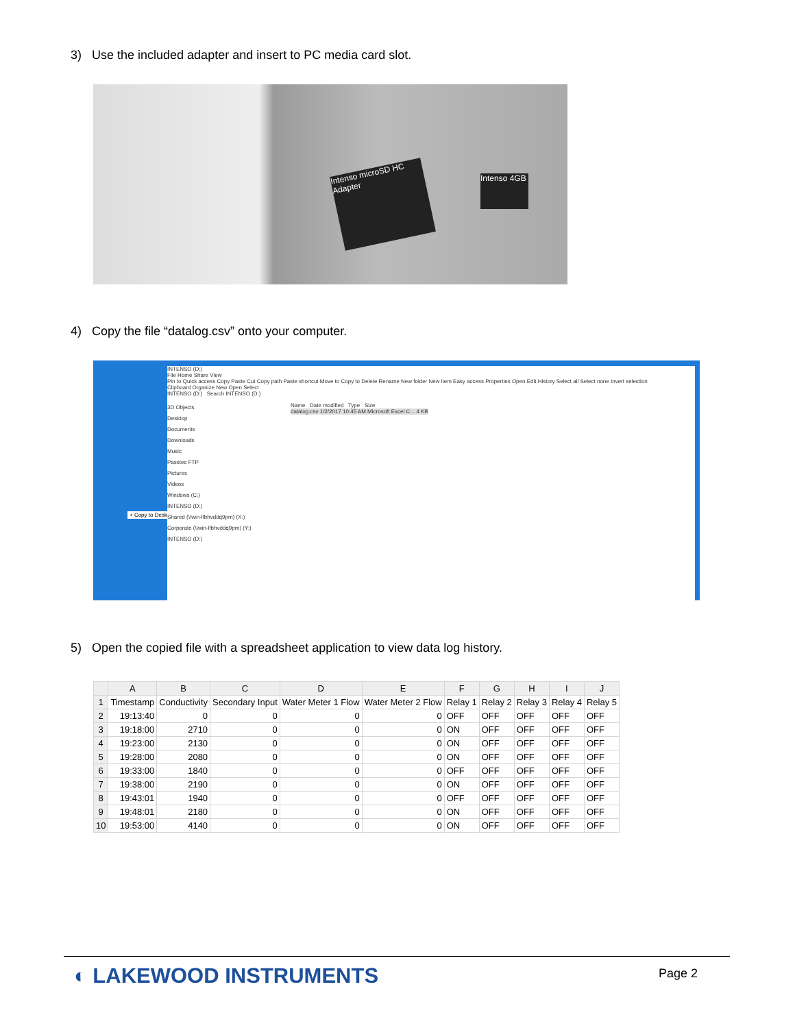3) Use the included adapter and insert to PC media card slot.
Intenso microSD HC Adapter
Intenso 4GB
4) Copy the file “datalog.csv” onto your computer.
+ Copy to Desktop
INTENSO (D:)
File Home Share View
Pin to Quick access Copy Paste Cut Copy path Paste shortcut Move to Copy to Delete Rename New folder New item Easy access Properties Open Edit History Select all Select none Invert selection
Clipboard Organize New Open Select
INTENSO (D:) Search INTENSO (D:)
3D Objects
Desktop
Documents
Downloads
Music
Passtec FTP
Pictures
Videos
Windows (C:)
INTENSO (D:)
Shared (\\win-lfbhvddq9pm) (X:)
Corporate (\\win-lfbhvddq9pm) (Y:)
INTENSO (D:)
Name Date modified Type Size
datalog.csv 1/2/2017 10:45 AM Microsoft Excel C... 4 KB
5) Open the copied file with a spreadsheet application to view data log history.
| | A | B | C | D | E | F | G | H | I | J |
| --- | --- | --- | --- | --- | --- | --- | --- | --- | --- | --- |
| 1 | Timestamp | Conductivity | Secondary Input | Water Meter 1 Flow | Water Meter 2 Flow | Relay 1 | Relay 2 | Relay 3 | Relay 4 | Relay 5 |
| 2 | 19:13:40 | 0 | 0 | 0 | 0 | OFF | OFF | OFF | OFF | OFF |
| 3 | 19:18:00 | 2710 | 0 | 0 | 0 | ON | OFF | OFF | OFF | OFF |
| 4 | 19:23:00 | 2130 | 0 | 0 | 0 | ON | OFF | OFF | OFF | OFF |
| 5 | 19:28:00 | 2080 | 0 | 0 | 0 | ON | OFF | OFF | OFF | OFF |
| 6 | 19:33:00 | 1840 | 0 | 0 | 0 | OFF | OFF | OFF | OFF | OFF |
| 7 | 19:38:00 | 2190 | 0 | 0 | 0 | ON | OFF | OFF | OFF | OFF |
| 8 | 19:43:01 | 1940 | 0 | 0 | 0 | OFF | OFF | OFF | OFF | OFF |
| 9 | 19:48:01 | 2180 | 0 | 0 | 0 | ON | OFF | OFF | OFF | OFF |
| 10 | 19:53:00 | 4140 | 0 | 0 | 0 | ON | OFF | OFF | OFF | OFF |
◐ LAKEWOOD INSTRUMENTS Page 2